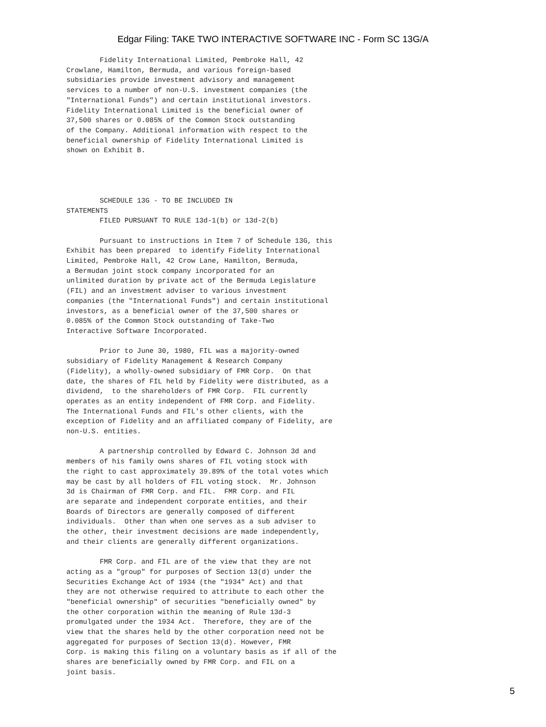Edgar Filing: TAKE TWO INTERACTIVE SOFTWARE INC - Form SC 13G/A
        Fidelity International Limited, Pembroke Hall, 42
Crowlane, Hamilton, Bermuda, and various foreign-based
subsidiaries provide investment advisory and management
services to a number of non-U.S. investment companies (the
"International Funds") and certain institutional investors.
Fidelity International Limited is the beneficial owner of
37,500 shares or 0.085% of the Common Stock outstanding
of the Company. Additional information with respect to the
beneficial ownership of Fidelity International Limited is
shown on Exhibit B.




        SCHEDULE 13G - TO BE INCLUDED IN
STATEMENTS
        FILED PURSUANT TO RULE 13d-1(b) or 13d-2(b)

        Pursuant to instructions in Item 7 of Schedule 13G, this
Exhibit has been prepared  to identify Fidelity International
Limited, Pembroke Hall, 42 Crow Lane, Hamilton, Bermuda,
a Bermudan joint stock company incorporated for an
unlimited duration by private act of the Bermuda Legislature
(FIL) and an investment adviser to various investment
companies (the "International Funds") and certain institutional
investors, as a beneficial owner of the 37,500 shares or
0.085% of the Common Stock outstanding of Take-Two
Interactive Software Incorporated.

        Prior to June 30, 1980, FIL was a majority-owned
subsidiary of Fidelity Management & Research Company
(Fidelity), a wholly-owned subsidiary of FMR Corp.  On that
date, the shares of FIL held by Fidelity were distributed, as a
dividend,  to the shareholders of FMR Corp.  FIL currently
operates as an entity independent of FMR Corp. and Fidelity.
The International Funds and FIL's other clients, with the
exception of Fidelity and an affiliated company of Fidelity, are
non-U.S. entities.

        A partnership controlled by Edward C. Johnson 3d and
members of his family owns shares of FIL voting stock with
the right to cast approximately 39.89% of the total votes which
may be cast by all holders of FIL voting stock.  Mr. Johnson
3d is Chairman of FMR Corp. and FIL.  FMR Corp. and FIL
are separate and independent corporate entities, and their
Boards of Directors are generally composed of different
individuals.  Other than when one serves as a sub adviser to
the other, their investment decisions are made independently,
and their clients are generally different organizations.

        FMR Corp. and FIL are of the view that they are not
acting as a "group" for purposes of Section 13(d) under the
Securities Exchange Act of 1934 (the "1934" Act) and that
they are not otherwise required to attribute to each other the
"beneficial ownership" of securities "beneficially owned" by
the other corporation within the meaning of Rule 13d-3
promulgated under the 1934 Act.  Therefore, they are of the
view that the shares held by the other corporation need not be
aggregated for purposes of Section 13(d). However, FMR
Corp. is making this filing on a voluntary basis as if all of the
shares are beneficially owned by FMR Corp. and FIL on a
joint basis.
5